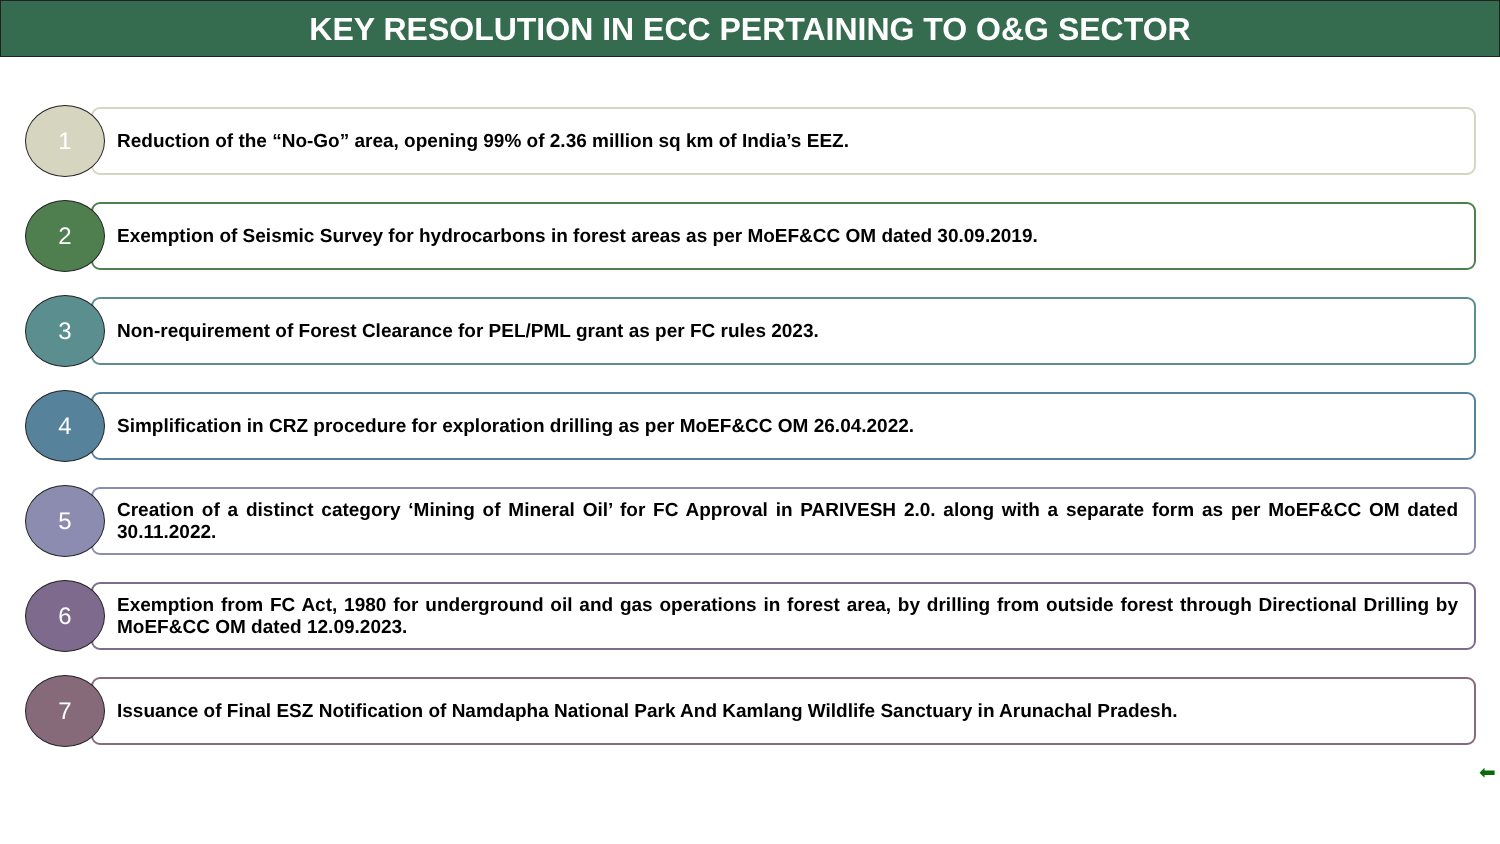KEY RESOLUTION IN ECC PERTAINING TO O&G SECTOR
1
Reduction of the “No-Go” area, opening 99% of 2.36 million sq km of India’s EEZ.
2
Exemption of Seismic Survey for hydrocarbons in forest areas as per MoEF&CC OM dated 30.09.2019.
3
Non-requirement of Forest Clearance for PEL/PML grant as per FC rules 2023.
4
Simplification in CRZ procedure for exploration drilling as per MoEF&CC OM 26.04.2022.
5
Creation of a distinct category ‘Mining of Mineral Oil’ for FC Approval in PARIVESH 2.0. along with a separate form as per MoEF&CC OM dated 30.11.2022.
6
Exemption from FC Act, 1980 for underground oil and gas operations in forest area, by drilling from outside forest through Directional Drilling by MoEF&CC OM dated 12.09.2023.
7
Issuance of Final ESZ Notification of Namdapha National Park And Kamlang Wildlife Sanctuary in Arunachal Pradesh.
⬅